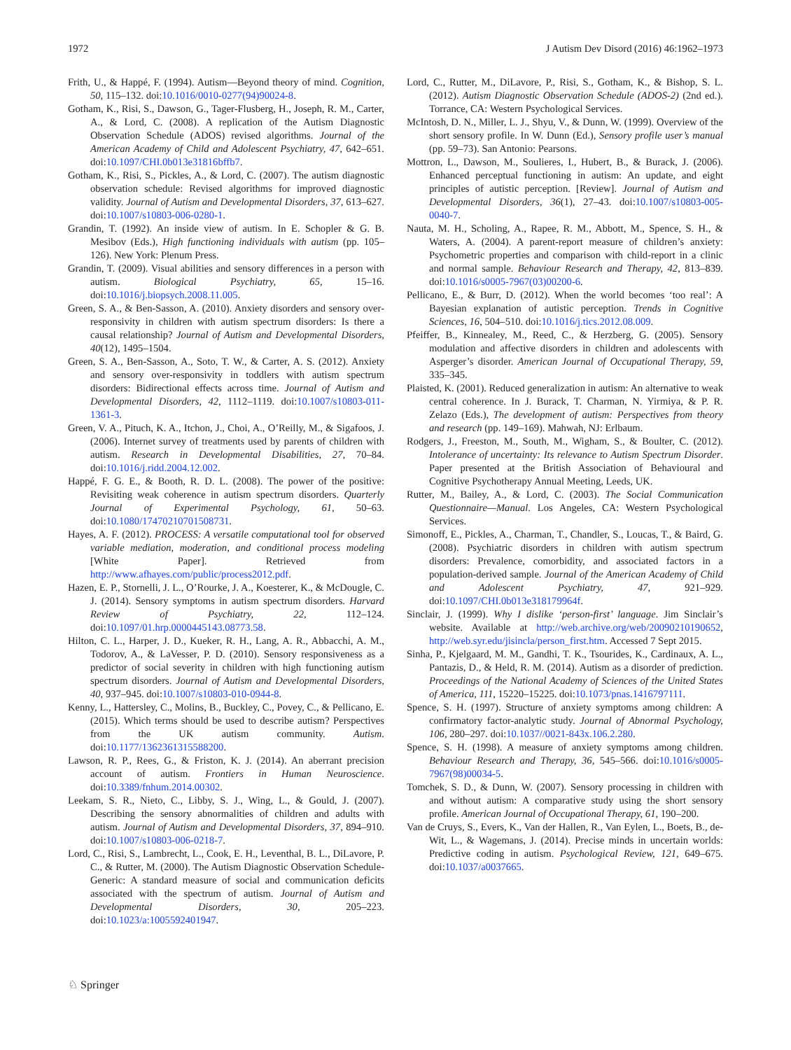1972 J Autism Dev Disord (2016) 46:1962–1973
Frith, U., & Happé, F. (1994). Autism—Beyond theory of mind. Cognition, 50, 115–132. doi:10.1016/0010-0277(94)90024-8.
Gotham, K., Risi, S., Dawson, G., Tager-Flusberg, H., Joseph, R. M., Carter, A., & Lord, C. (2008). A replication of the Autism Diagnostic Observation Schedule (ADOS) revised algorithms. Journal of the American Academy of Child and Adolescent Psychiatry, 47, 642–651. doi:10.1097/CHI.0b013e31816bffb7.
Gotham, K., Risi, S., Pickles, A., & Lord, C. (2007). The autism diagnostic observation schedule: Revised algorithms for improved diagnostic validity. Journal of Autism and Developmental Disorders, 37, 613–627. doi:10.1007/s10803-006-0280-1.
Grandin, T. (1992). An inside view of autism. In E. Schopler & G. B. Mesibov (Eds.), High functioning individuals with autism (pp. 105–126). New York: Plenum Press.
Grandin, T. (2009). Visual abilities and sensory differences in a person with autism. Biological Psychiatry, 65, 15–16. doi:10.1016/j.biopsych.2008.11.005.
Green, S. A., & Ben-Sasson, A. (2010). Anxiety disorders and sensory over-responsivity in children with autism spectrum disorders: Is there a causal relationship? Journal of Autism and Developmental Disorders, 40(12), 1495–1504.
Green, S. A., Ben-Sasson, A., Soto, T. W., & Carter, A. S. (2012). Anxiety and sensory over-responsivity in toddlers with autism spectrum disorders: Bidirectional effects across time. Journal of Autism and Developmental Disorders, 42, 1112–1119. doi:10.1007/s10803-011-1361-3.
Green, V. A., Pituch, K. A., Itchon, J., Choi, A., O’Reilly, M., & Sigafoos, J. (2006). Internet survey of treatments used by parents of children with autism. Research in Developmental Disabilities, 27, 70–84. doi:10.1016/j.ridd.2004.12.002.
Happé, F. G. E., & Booth, R. D. L. (2008). The power of the positive: Revisiting weak coherence in autism spectrum disorders. Quarterly Journal of Experimental Psychology, 61, 50–63. doi:10.1080/17470210701508731.
Hayes, A. F. (2012). PROCESS: A versatile computational tool for observed variable mediation, moderation, and conditional process modeling [White Paper]. Retrieved from http://www.afhayes.com/public/process2012.pdf.
Hazen, E. P., Stornelli, J. L., O’Rourke, J. A., Koesterer, K., & McDougle, C. J. (2014). Sensory symptoms in autism spectrum disorders. Harvard Review of Psychiatry, 22, 112–124. doi:10.1097/01.hrp.0000445143.08773.58.
Hilton, C. L., Harper, J. D., Kueker, R. H., Lang, A. R., Abbacchi, A. M., Todorov, A., & LaVesser, P. D. (2010). Sensory responsiveness as a predictor of social severity in children with high functioning autism spectrum disorders. Journal of Autism and Developmental Disorders, 40, 937–945. doi:10.1007/s10803-010-0944-8.
Kenny, L., Hattersley, C., Molins, B., Buckley, C., Povey, C., & Pellicano, E. (2015). Which terms should be used to describe autism? Perspectives from the UK autism community. Autism. doi:10.1177/1362361315588200.
Lawson, R. P., Rees, G., & Friston, K. J. (2014). An aberrant precision account of autism. Frontiers in Human Neuroscience. doi:10.3389/fnhum.2014.00302.
Leekam, S. R., Nieto, C., Libby, S. J., Wing, L., & Gould, J. (2007). Describing the sensory abnormalities of children and adults with autism. Journal of Autism and Developmental Disorders, 37, 894–910. doi:10.1007/s10803-006-0218-7.
Lord, C., Risi, S., Lambrecht, L., Cook, E. H., Leventhal, B. L., DiLavore, P. C., & Rutter, M. (2000). The Autism Diagnostic Observation Schedule-Generic: A standard measure of social and communication deficits associated with the spectrum of autism. Journal of Autism and Developmental Disorders, 30, 205–223. doi:10.1023/a:1005592401947.
Lord, C., Rutter, M., DiLavore, P., Risi, S., Gotham, K., & Bishop, S. L. (2012). Autism Diagnostic Observation Schedule (ADOS-2) (2nd ed.). Torrance, CA: Western Psychological Services.
McIntosh, D. N., Miller, L. J., Shyu, V., & Dunn, W. (1999). Overview of the short sensory profile. In W. Dunn (Ed.), Sensory profile user’s manual (pp. 59–73). San Antonio: Pearsons.
Mottron, L., Dawson, M., Soulieres, I., Hubert, B., & Burack, J. (2006). Enhanced perceptual functioning in autism: An update, and eight principles of autistic perception. [Review]. Journal of Autism and Developmental Disorders, 36(1), 27–43. doi:10.1007/s10803-005-0040-7.
Nauta, M. H., Scholing, A., Rapee, R. M., Abbott, M., Spence, S. H., & Waters, A. (2004). A parent-report measure of children’s anxiety: Psychometric properties and comparison with child-report in a clinic and normal sample. Behaviour Research and Therapy, 42, 813–839. doi:10.1016/s0005-7967(03)00200-6.
Pellicano, E., & Burr, D. (2012). When the world becomes ‘too real’: A Bayesian explanation of autistic perception. Trends in Cognitive Sciences, 16, 504–510. doi:10.1016/j.tics.2012.08.009.
Pfeiffer, B., Kinnealey, M., Reed, C., & Herzberg, G. (2005). Sensory modulation and affective disorders in children and adolescents with Asperger’s disorder. American Journal of Occupational Therapy, 59, 335–345.
Plaisted, K. (2001). Reduced generalization in autism: An alternative to weak central coherence. In J. Burack, T. Charman, N. Yirmiya, & P. R. Zelazo (Eds.), The development of autism: Perspectives from theory and research (pp. 149–169). Mahwah, NJ: Erlbaum.
Rodgers, J., Freeston, M., South, M., Wigham, S., & Boulter, C. (2012). Intolerance of uncertainty: Its relevance to Autism Spectrum Disorder. Paper presented at the British Association of Behavioural and Cognitive Psychotherapy Annual Meeting, Leeds, UK.
Rutter, M., Bailey, A., & Lord, C. (2003). The Social Communication Questionnaire—Manual. Los Angeles, CA: Western Psychological Services.
Simonoff, E., Pickles, A., Charman, T., Chandler, S., Loucas, T., & Baird, G. (2008). Psychiatric disorders in children with autism spectrum disorders: Prevalence, comorbidity, and associated factors in a population-derived sample. Journal of the American Academy of Child and Adolescent Psychiatry, 47, 921–929. doi:10.1097/CHI.0b013e318179964f.
Sinclair, J. (1999). Why I dislike ‘person-first’ language. Jim Sinclair’s website. Available at http://web.archive.org/web/20090210190652, http://web.syr.edu/jisincla/person_first.htm. Accessed 7 Sept 2015.
Sinha, P., Kjelgaard, M. M., Gandhi, T. K., Tsourides, K., Cardinaux, A. L., Pantazis, D., & Held, R. M. (2014). Autism as a disorder of prediction. Proceedings of the National Academy of Sciences of the United States of America, 111, 15220–15225. doi:10.1073/pnas.1416797111.
Spence, S. H. (1997). Structure of anxiety symptoms among children: A confirmatory factor-analytic study. Journal of Abnormal Psychology, 106, 280–297. doi:10.1037//0021-843x.106.2.280.
Spence, S. H. (1998). A measure of anxiety symptoms among children. Behaviour Research and Therapy, 36, 545–566. doi:10.1016/s0005-7967(98)00034-5.
Tomchek, S. D., & Dunn, W. (2007). Sensory processing in children with and without autism: A comparative study using the short sensory profile. American Journal of Occupational Therapy, 61, 190–200.
Van de Cruys, S., Evers, K., Van der Hallen, R., Van Eylen, L., Boets, B., de-Wit, L., & Wagemans, J. (2014). Precise minds in uncertain worlds: Predictive coding in autism. Psychological Review, 121, 649–675. doi:10.1037/a0037665.
♘ Springer